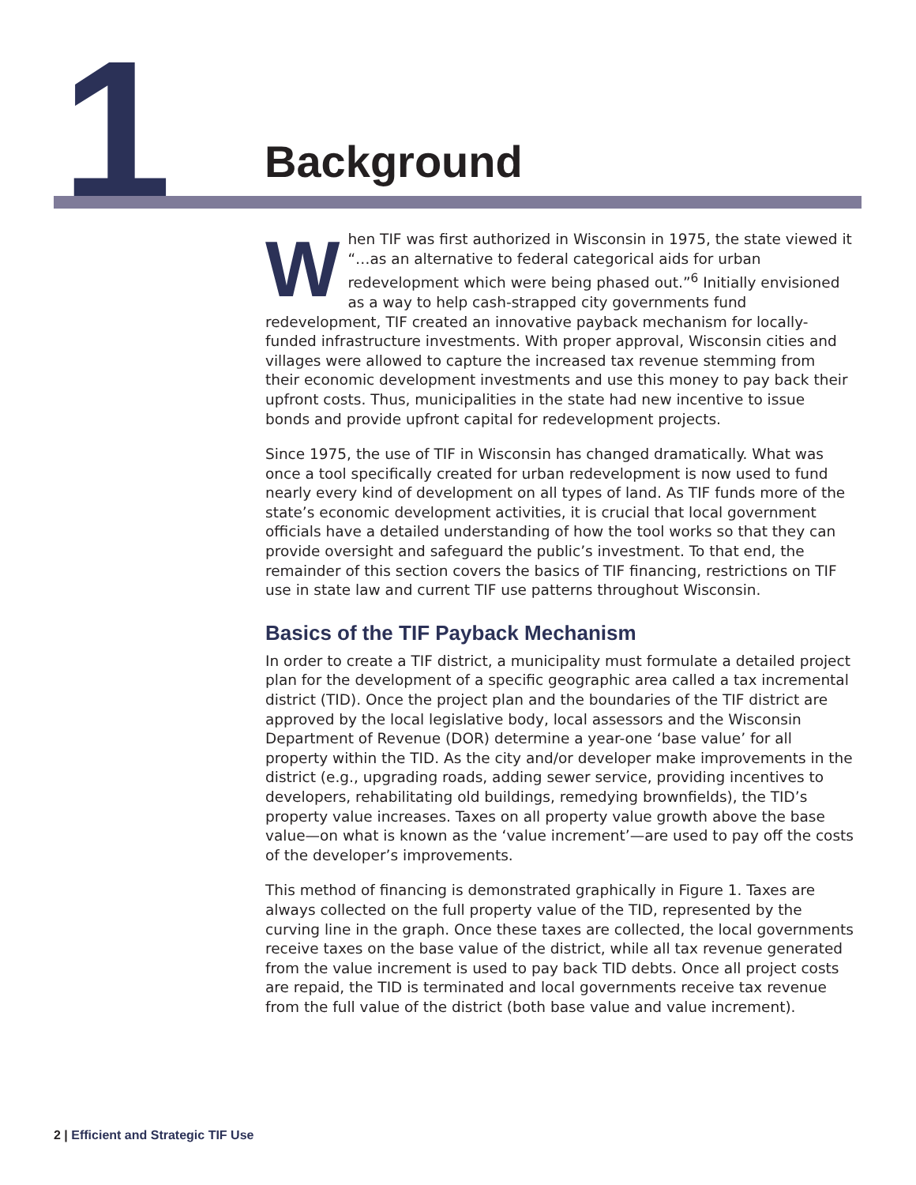1 Background
When TIF was first authorized in Wisconsin in 1975, the state viewed it “…as an alternative to federal categorical aids for urban redevelopment which were being phased out.”<sup>6</sup> Initially envisioned as a way to help cash-strapped city governments fund redevelopment, TIF created an innovative payback mechanism for locally-funded infrastructure investments. With proper approval, Wisconsin cities and villages were allowed to capture the increased tax revenue stemming from their economic development investments and use this money to pay back their upfront costs. Thus, municipalities in the state had new incentive to issue bonds and provide upfront capital for redevelopment projects.
Since 1975, the use of TIF in Wisconsin has changed dramatically. What was once a tool specifically created for urban redevelopment is now used to fund nearly every kind of development on all types of land. As TIF funds more of the state’s economic development activities, it is crucial that local government officials have a detailed understanding of how the tool works so that they can provide oversight and safeguard the public’s investment. To that end, the remainder of this section covers the basics of TIF financing, restrictions on TIF use in state law and current TIF use patterns throughout Wisconsin.
Basics of the TIF Payback Mechanism
In order to create a TIF district, a municipality must formulate a detailed project plan for the development of a specific geographic area called a tax incremental district (TID). Once the project plan and the boundaries of the TIF district are approved by the local legislative body, local assessors and the Wisconsin Department of Revenue (DOR) determine a year-one ‘base value’ for all property within the TID. As the city and/or developer make improvements in the district (e.g., upgrading roads, adding sewer service, providing incentives to developers, rehabilitating old buildings, remedying brownfields), the TID’s property value increases. Taxes on all property value growth above the base value—on what is known as the ‘value increment’—are used to pay off the costs of the developer’s improvements.
This method of financing is demonstrated graphically in Figure 1. Taxes are always collected on the full property value of the TID, represented by the curving line in the graph. Once these taxes are collected, the local governments receive taxes on the base value of the district, while all tax revenue generated from the value increment is used to pay back TID debts. Once all project costs are repaid, the TID is terminated and local governments receive tax revenue from the full value of the district (both base value and value increment).
2 | Efficient and Strategic TIF Use